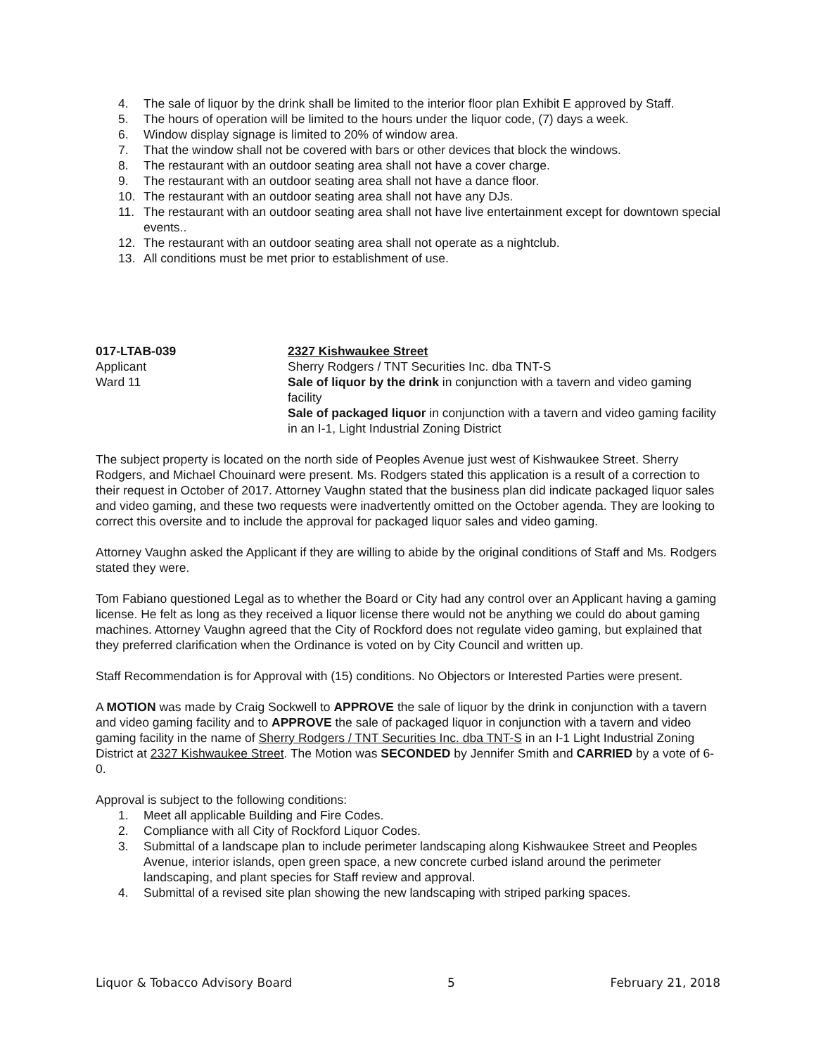4. The sale of liquor by the drink shall be limited to the interior floor plan Exhibit E approved by Staff.
5. The hours of operation will be limited to the hours under the liquor code, (7) days a week.
6. Window display signage is limited to 20% of window area.
7. That the window shall not be covered with bars or other devices that block the windows.
8. The restaurant with an outdoor seating area shall not have a cover charge.
9. The restaurant with an outdoor seating area shall not have a dance floor.
10. The restaurant with an outdoor seating area shall not have any DJs.
11. The restaurant with an outdoor seating area shall not have live entertainment except for downtown special events..
12. The restaurant with an outdoor seating area shall not operate as a nightclub.
13. All conditions must be met prior to establishment of use.
017-LTAB-039
Applicant
Ward 11
2327 Kishwaukee Street
Sherry Rodgers / TNT Securities Inc. dba TNT-S
Sale of liquor by the drink in conjunction with a tavern and video gaming facility
Sale of packaged liquor in conjunction with a tavern and video gaming facility in an I-1, Light Industrial Zoning District
The subject property is located on the north side of Peoples Avenue just west of Kishwaukee Street. Sherry Rodgers, and Michael Chouinard were present. Ms. Rodgers stated this application is a result of a correction to their request in October of 2017. Attorney Vaughn stated that the business plan did indicate packaged liquor sales and video gaming, and these two requests were inadvertently omitted on the October agenda. They are looking to correct this oversite and to include the approval for packaged liquor sales and video gaming.
Attorney Vaughn asked the Applicant if they are willing to abide by the original conditions of Staff and Ms. Rodgers stated they were.
Tom Fabiano questioned Legal as to whether the Board or City had any control over an Applicant having a gaming license. He felt as long as they received a liquor license there would not be anything we could do about gaming machines. Attorney Vaughn agreed that the City of Rockford does not regulate video gaming, but explained that they preferred clarification when the Ordinance is voted on by City Council and written up.
Staff Recommendation is for Approval with (15) conditions. No Objectors or Interested Parties were present.
A MOTION was made by Craig Sockwell to APPROVE the sale of liquor by the drink in conjunction with a tavern and video gaming facility and to APPROVE the sale of packaged liquor in conjunction with a tavern and video gaming facility in the name of Sherry Rodgers / TNT Securities Inc. dba TNT-S in an I-1 Light Industrial Zoning District at 2327 Kishwaukee Street. The Motion was SECONDED by Jennifer Smith and CARRIED by a vote of 6-0.
Approval is subject to the following conditions:
1. Meet all applicable Building and Fire Codes.
2. Compliance with all City of Rockford Liquor Codes.
3. Submittal of a landscape plan to include perimeter landscaping along Kishwaukee Street and Peoples Avenue, interior islands, open green space, a new concrete curbed island around the perimeter landscaping, and plant species for Staff review and approval.
4. Submittal of a revised site plan showing the new landscaping with striped parking spaces.
Liquor & Tobacco Advisory Board 5 February 21, 2018